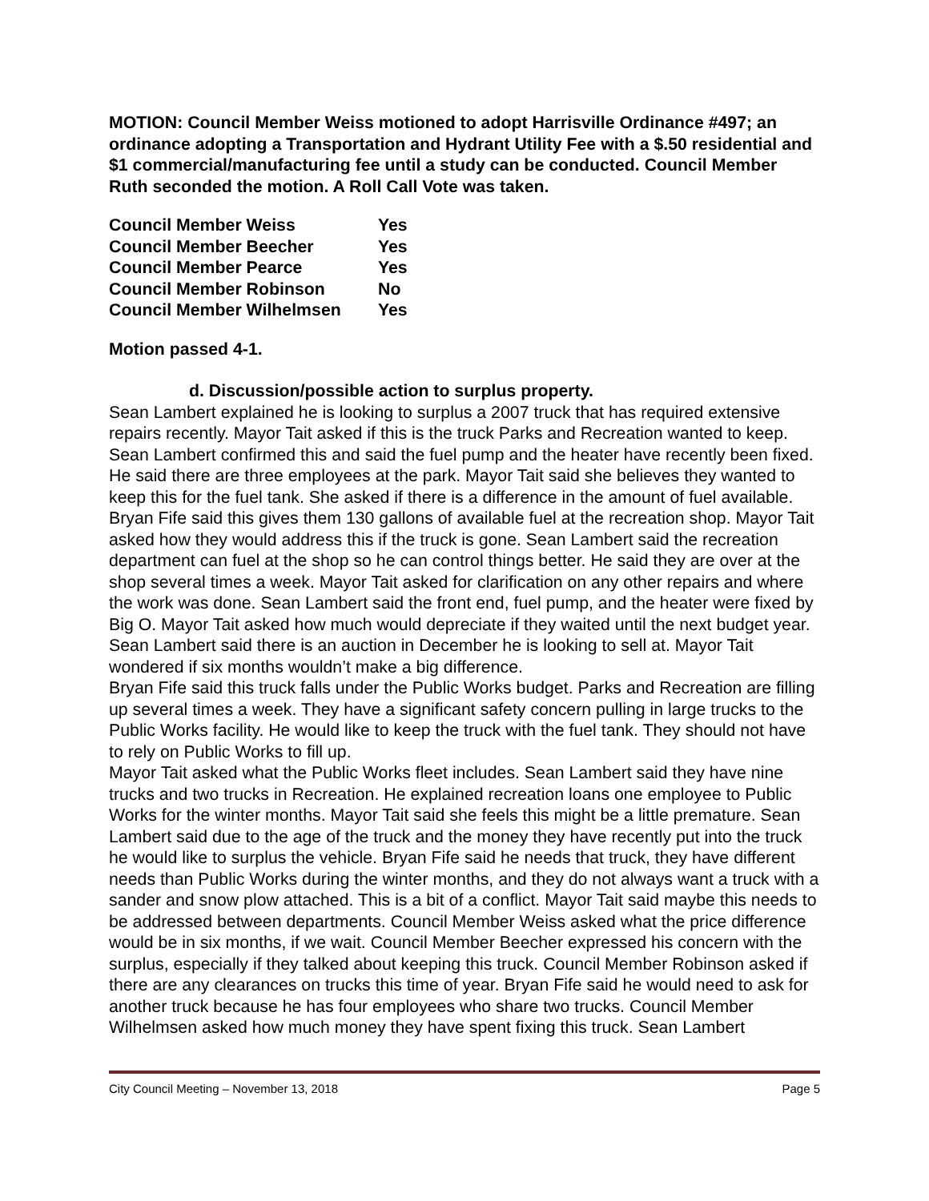MOTION: Council Member Weiss motioned to adopt Harrisville Ordinance #497; an ordinance adopting a Transportation and Hydrant Utility Fee with a $.50 residential and $1 commercial/manufacturing fee until a study can be conducted. Council Member Ruth seconded the motion. A Roll Call Vote was taken.
| Council Member Weiss | Yes |
| Council Member Beecher | Yes |
| Council Member Pearce | Yes |
| Council Member Robinson | No |
| Council Member Wilhelmsen | Yes |
Motion passed 4-1.
d. Discussion/possible action to surplus property.
Sean Lambert explained he is looking to surplus a 2007 truck that has required extensive repairs recently. Mayor Tait asked if this is the truck Parks and Recreation wanted to keep. Sean Lambert confirmed this and said the fuel pump and the heater have recently been fixed. He said there are three employees at the park. Mayor Tait said she believes they wanted to keep this for the fuel tank. She asked if there is a difference in the amount of fuel available. Bryan Fife said this gives them 130 gallons of available fuel at the recreation shop. Mayor Tait asked how they would address this if the truck is gone. Sean Lambert said the recreation department can fuel at the shop so he can control things better. He said they are over at the shop several times a week. Mayor Tait asked for clarification on any other repairs and where the work was done. Sean Lambert said the front end, fuel pump, and the heater were fixed by Big O. Mayor Tait asked how much would depreciate if they waited until the next budget year. Sean Lambert said there is an auction in December he is looking to sell at. Mayor Tait wondered if six months wouldn’t make a big difference.
Bryan Fife said this truck falls under the Public Works budget. Parks and Recreation are filling up several times a week. They have a significant safety concern pulling in large trucks to the Public Works facility. He would like to keep the truck with the fuel tank. They should not have to rely on Public Works to fill up.
Mayor Tait asked what the Public Works fleet includes. Sean Lambert said they have nine trucks and two trucks in Recreation. He explained recreation loans one employee to Public Works for the winter months. Mayor Tait said she feels this might be a little premature. Sean Lambert said due to the age of the truck and the money they have recently put into the truck he would like to surplus the vehicle. Bryan Fife said he needs that truck, they have different needs than Public Works during the winter months, and they do not always want a truck with a sander and snow plow attached. This is a bit of a conflict. Mayor Tait said maybe this needs to be addressed between departments. Council Member Weiss asked what the price difference would be in six months, if we wait. Council Member Beecher expressed his concern with the surplus, especially if they talked about keeping this truck. Council Member Robinson asked if there are any clearances on trucks this time of year. Bryan Fife said he would need to ask for another truck because he has four employees who share two trucks. Council Member Wilhelmsen asked how much money they have spent fixing this truck. Sean Lambert
City Council Meeting – November 13, 2018 Page 5